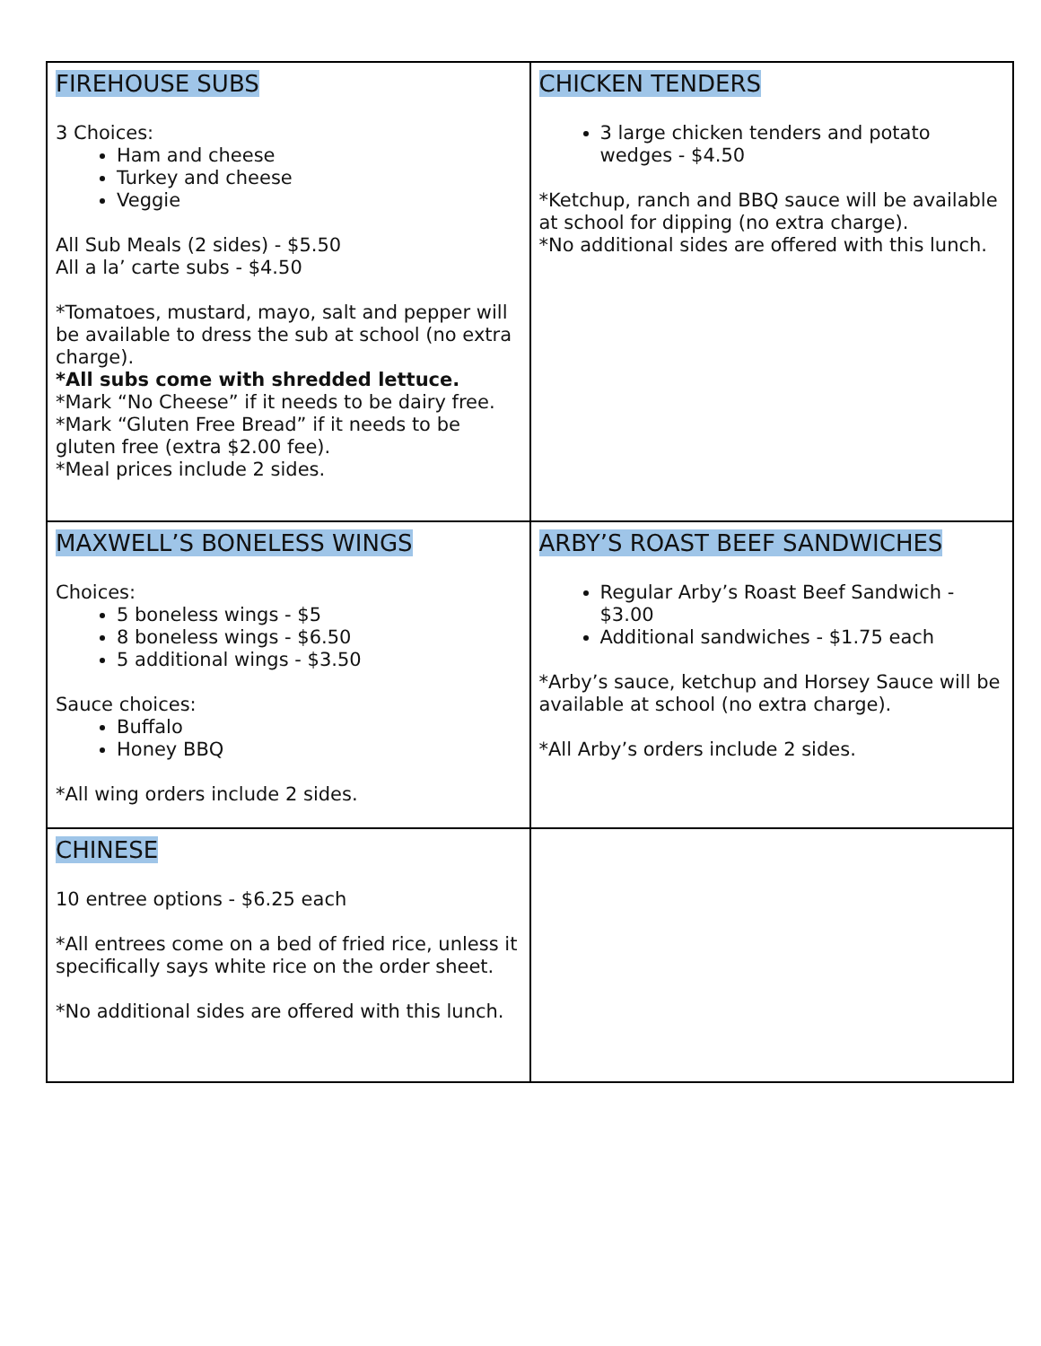| FIREHOUSE SUBS 3 Choices: Ham and cheese Turkey and cheese Veggie All Sub Meals (2 sides) - $5.50 All a la’ carte subs - $4.50 *Tomatoes, mustard, mayo, salt and pepper will be available to dress the sub at school (no extra charge). *All subs come with shredded lettuce. *Mark “No Cheese” if it needs to be dairy free. *Mark “Gluten Free Bread” if it needs to be gluten free (extra $2.00 fee). *Meal prices include 2 sides. | CHICKEN TENDERS 3 large chicken tenders and potato wedges - $4.50 *Ketchup, ranch and BBQ sauce will be available at school for dipping (no extra charge). *No additional sides are offered with this lunch. |
| MAXWELL’S BONELESS WINGS Choices: 5 boneless wings - $5 8 boneless wings - $6.50 5 additional wings - $3.50 Sauce choices: Buffalo Honey BBQ *All wing orders include 2 sides. | ARBY’S ROAST BEEF SANDWICHES Regular Arby’s Roast Beef Sandwich - $3.00 Additional sandwiches - $1.75 each *Arby’s sauce, ketchup and Horsey Sauce will be available at school (no extra charge). *All Arby’s orders include 2 sides. |
| CHINESE 10 entree options - $6.25 each *All entrees come on a bed of fried rice, unless it specifically says white rice on the order sheet. *No additional sides are offered with this lunch. | |